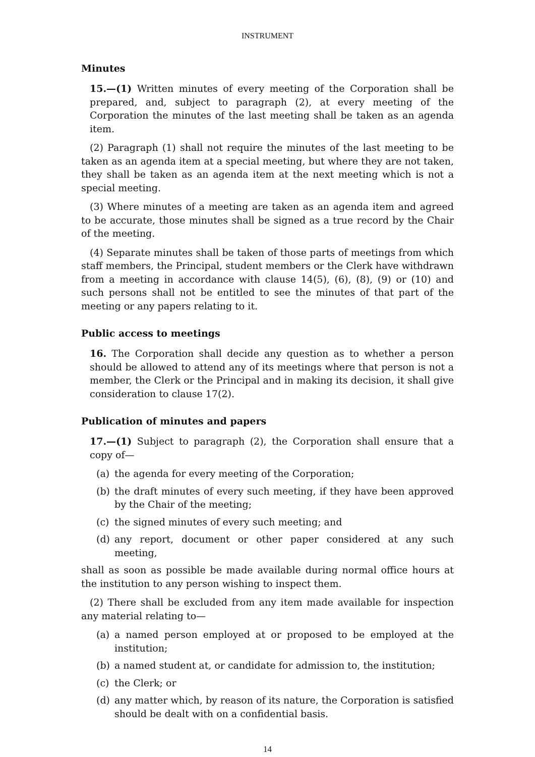INSTRUMENT
Minutes
15.—(1) Written minutes of every meeting of the Corporation shall be prepared, and, subject to paragraph (2), at every meeting of the Corporation the minutes of the last meeting shall be taken as an agenda item.
(2) Paragraph (1) shall not require the minutes of the last meeting to be taken as an agenda item at a special meeting, but where they are not taken, they shall be taken as an agenda item at the next meeting which is not a special meeting.
(3) Where minutes of a meeting are taken as an agenda item and agreed to be accurate, those minutes shall be signed as a true record by the Chair of the meeting.
(4) Separate minutes shall be taken of those parts of meetings from which staff members, the Principal, student members or the Clerk have withdrawn from a meeting in accordance with clause 14(5), (6), (8), (9) or (10) and such persons shall not be entitled to see the minutes of that part of the meeting or any papers relating to it.
Public access to meetings
16. The Corporation shall decide any question as to whether a person should be allowed to attend any of its meetings where that person is not a member, the Clerk or the Principal and in making its decision, it shall give consideration to clause 17(2).
Publication of minutes and papers
17.—(1) Subject to paragraph (2), the Corporation shall ensure that a copy of—
(a) the agenda for every meeting of the Corporation;
(b) the draft minutes of every such meeting, if they have been approved by the Chair of the meeting;
(c) the signed minutes of every such meeting; and
(d) any report, document or other paper considered at any such meeting,
shall as soon as possible be made available during normal office hours at the institution to any person wishing to inspect them.
(2) There shall be excluded from any item made available for inspection any material relating to—
(a) a named person employed at or proposed to be employed at the institution;
(b) a named student at, or candidate for admission to, the institution;
(c) the Clerk; or
(d) any matter which, by reason of its nature, the Corporation is satisfied should be dealt with on a confidential basis.
14